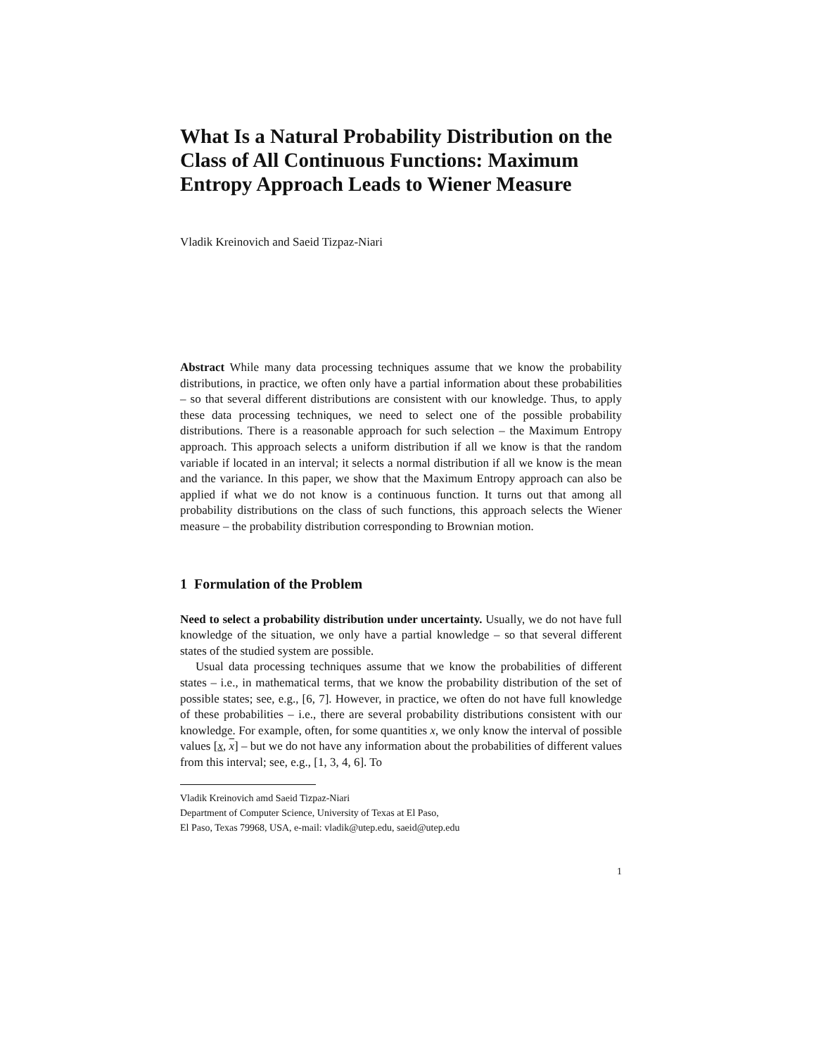What Is a Natural Probability Distribution on the Class of All Continuous Functions: Maximum Entropy Approach Leads to Wiener Measure
Vladik Kreinovich and Saeid Tizpaz-Niari
Abstract While many data processing techniques assume that we know the probability distributions, in practice, we often only have a partial information about these probabilities – so that several different distributions are consistent with our knowledge. Thus, to apply these data processing techniques, we need to select one of the possible probability distributions. There is a reasonable approach for such selection – the Maximum Entropy approach. This approach selects a uniform distribution if all we know is that the random variable if located in an interval; it selects a normal distribution if all we know is the mean and the variance. In this paper, we show that the Maximum Entropy approach can also be applied if what we do not know is a continuous function. It turns out that among all probability distributions on the class of such functions, this approach selects the Wiener measure – the probability distribution corresponding to Brownian motion.
1 Formulation of the Problem
Need to select a probability distribution under uncertainty. Usually, we do not have full knowledge of the situation, we only have a partial knowledge – so that several different states of the studied system are possible.
Usual data processing techniques assume that we know the probabilities of different states – i.e., in mathematical terms, that we know the probability distribution of the set of possible states; see, e.g., [6, 7]. However, in practice, we often do not have full knowledge of these probabilities – i.e., there are several probability distributions consistent with our knowledge. For example, often, for some quantities x, we only know the interval of possible values [x, x] – but we do not have any information about the probabilities of different values from this interval; see, e.g., [1, 3, 4, 6]. To
Vladik Kreinovich amd Saeid Tizpaz-Niari
Department of Computer Science, University of Texas at El Paso,
El Paso, Texas 79968, USA, e-mail: vladik@utep.edu, saeid@utep.edu
1